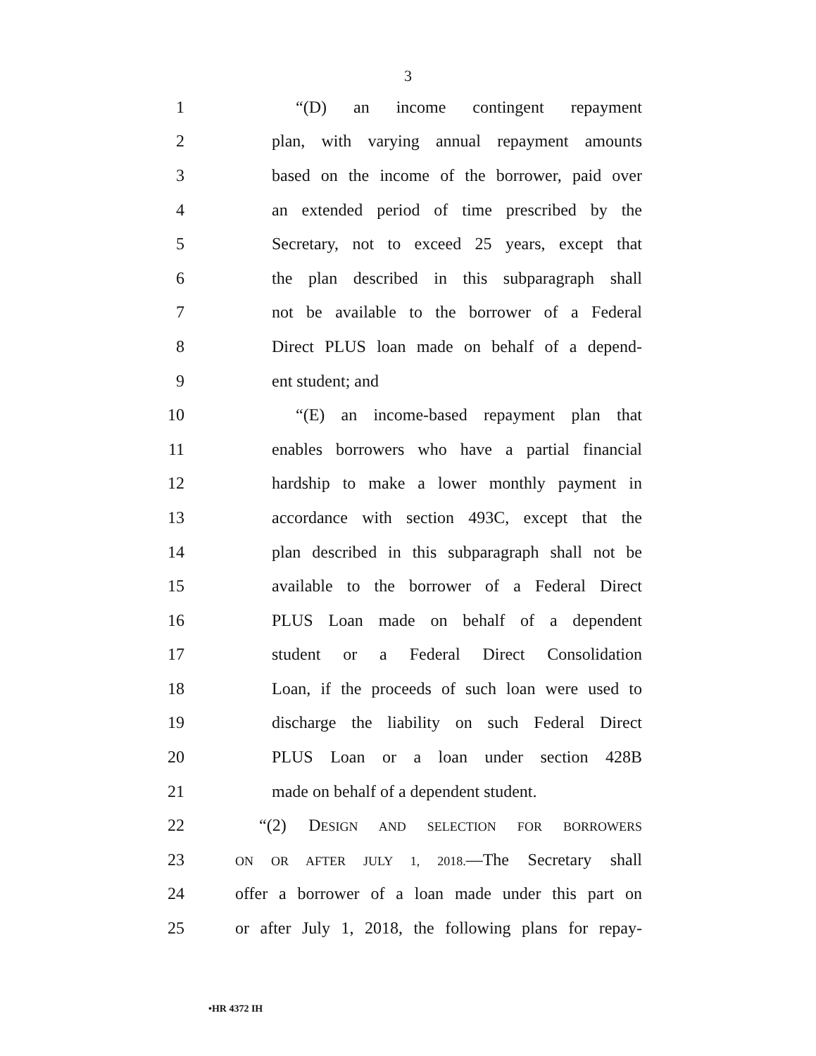3
1 “(D) an income contingent repayment
2 plan, with varying annual repayment amounts
3 based on the income of the borrower, paid over
4 an extended period of time prescribed by the
5 Secretary, not to exceed 25 years, except that
6 the plan described in this subparagraph shall
7 not be available to the borrower of a Federal
8 Direct PLUS loan made on behalf of a depend-
9 ent student; and
10 “(E) an income-based repayment plan that
11 enables borrowers who have a partial financial
12 hardship to make a lower monthly payment in
13 accordance with section 493C, except that the
14 plan described in this subparagraph shall not be
15 available to the borrower of a Federal Direct
16 PLUS Loan made on behalf of a dependent
17 student or a Federal Direct Consolidation
18 Loan, if the proceeds of such loan were used to
19 discharge the liability on such Federal Direct
20 PLUS Loan or a loan under section 428B
21 made on behalf of a dependent student.
22 “(2) DESIGN AND SELECTION FOR BORROWERS
23 ON OR AFTER JULY 1, 2018.—The Secretary shall
24 offer a borrower of a loan made under this part on
25 or after July 1, 2018, the following plans for repay-
•HR 4372 IH